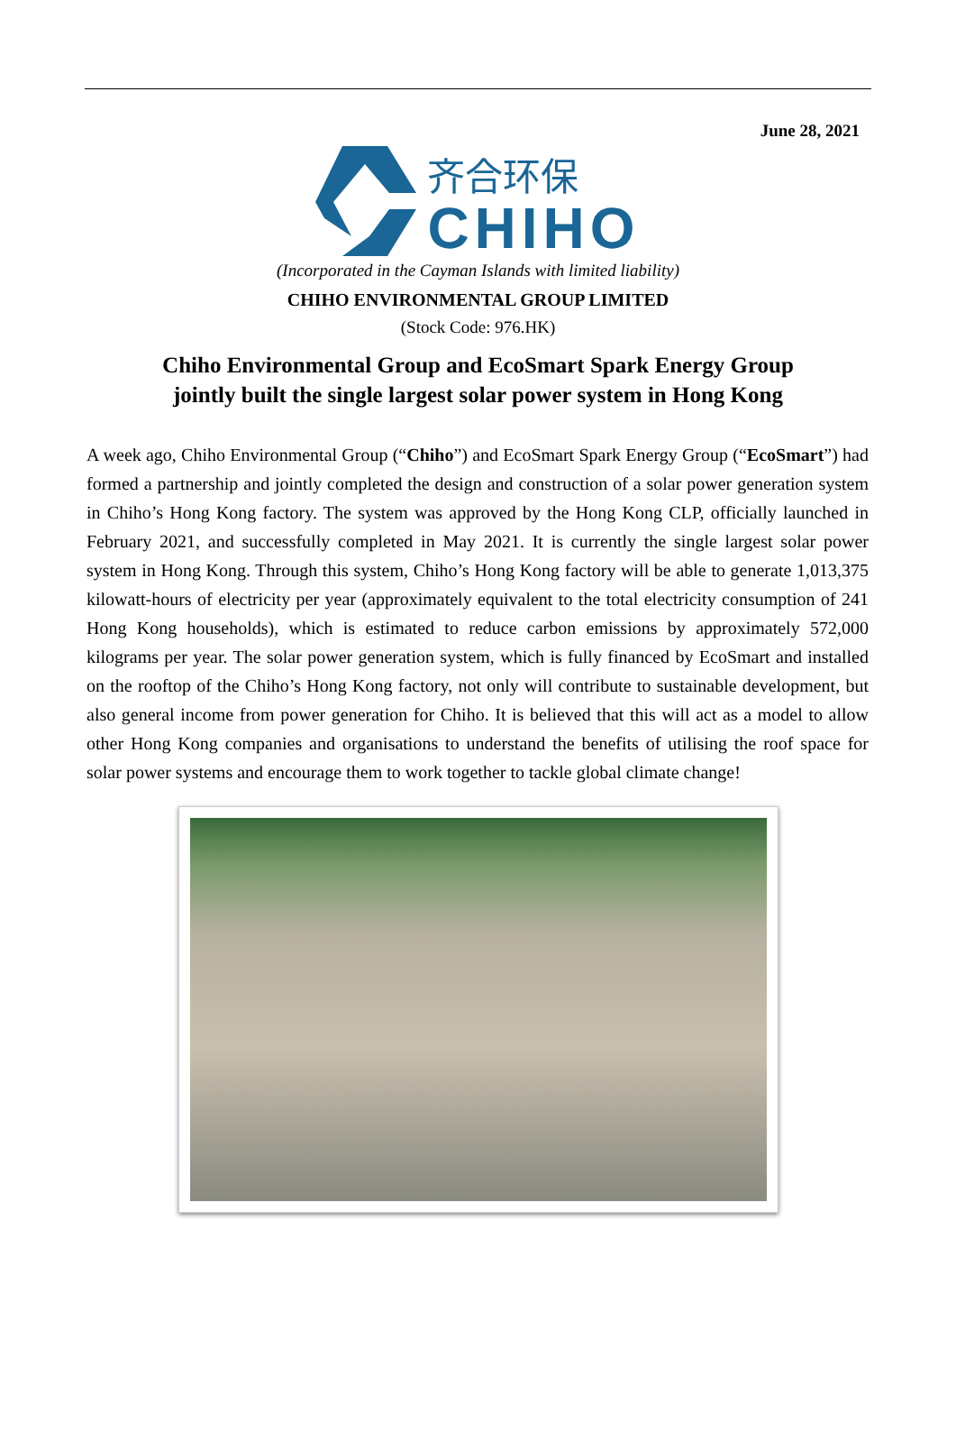June 28, 2021
齐合环保
CHIHO
(Incorporated in the Cayman Islands with limited liability)
CHIHO ENVIRONMENTAL GROUP LIMITED
(Stock Code: 976.HK)
Chiho Environmental Group and EcoSmart Spark Energy Group
jointly built the single largest solar power system in Hong Kong
A week ago, Chiho Environmental Group (“Chiho”) and EcoSmart Spark Energy Group (“EcoSmart”) had formed a partnership and jointly completed the design and construction of a solar power generation system in Chiho’s Hong Kong factory. The system was approved by the Hong Kong CLP, officially launched in February 2021, and successfully completed in May 2021. It is currently the single largest solar power system in Hong Kong. Through this system, Chiho’s Hong Kong factory will be able to generate 1,013,375 kilowatt-hours of electricity per year (approximately equivalent to the total electricity consumption of 241 Hong Kong households), which is estimated to reduce carbon emissions by approximately 572,000 kilograms per year. The solar power generation system, which is fully financed by EcoSmart and installed on the rooftop of the Chiho’s Hong Kong factory, not only will contribute to sustainable development, but also general income from power generation for Chiho. It is believed that this will act as a model to allow other Hong Kong companies and organisations to understand the benefits of utilising the roof space for solar power systems and encourage them to work together to tackle global climate change!